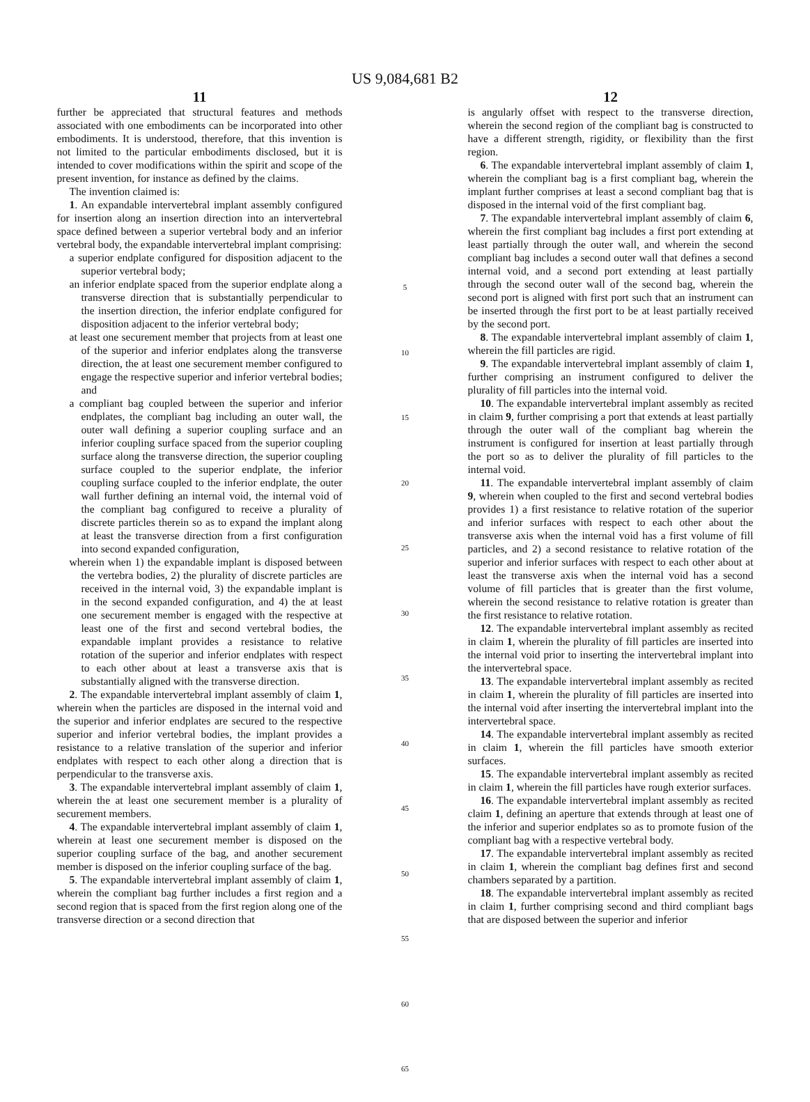US 9,084,681 B2
11
further be appreciated that structural features and methods associated with one embodiments can be incorporated into other embodiments. It is understood, therefore, that this invention is not limited to the particular embodiments disclosed, but it is intended to cover modifications within the spirit and scope of the present invention, for instance as defined by the claims.
The invention claimed is:
1. An expandable intervertebral implant assembly configured for insertion along an insertion direction into an intervertebral space defined between a superior vertebral body and an inferior vertebral body, the expandable intervertebral implant comprising:
a superior endplate configured for disposition adjacent to the superior vertebral body;
an inferior endplate spaced from the superior endplate along a transverse direction that is substantially perpendicular to the insertion direction, the inferior endplate configured for disposition adjacent to the inferior vertebral body;
at least one securement member that projects from at least one of the superior and inferior endplates along the transverse direction, the at least one securement member configured to engage the respective superior and inferior vertebral bodies; and
a compliant bag coupled between the superior and inferior endplates, the compliant bag including an outer wall, the outer wall defining a superior coupling surface and an inferior coupling surface spaced from the superior coupling surface along the transverse direction, the superior coupling surface coupled to the superior endplate, the inferior coupling surface coupled to the inferior endplate, the outer wall further defining an internal void, the internal void of the compliant bag configured to receive a plurality of discrete particles therein so as to expand the implant along at least the transverse direction from a first configuration into second expanded configuration,
wherein when 1) the expandable implant is disposed between the vertebra bodies, 2) the plurality of discrete particles are received in the internal void, 3) the expandable implant is in the second expanded configuration, and 4) the at least one securement member is engaged with the respective at least one of the first and second vertebral bodies, the expandable implant provides a resistance to relative rotation of the superior and inferior endplates with respect to each other about at least a transverse axis that is substantially aligned with the transverse direction.
2. The expandable intervertebral implant assembly of claim 1, wherein when the particles are disposed in the internal void and the superior and inferior endplates are secured to the respective superior and inferior vertebral bodies, the implant provides a resistance to a relative translation of the superior and inferior endplates with respect to each other along a direction that is perpendicular to the transverse axis.
3. The expandable intervertebral implant assembly of claim 1, wherein the at least one securement member is a plurality of securement members.
4. The expandable intervertebral implant assembly of claim 1, wherein at least one securement member is disposed on the superior coupling surface of the bag, and another securement member is disposed on the inferior coupling surface of the bag.
5. The expandable intervertebral implant assembly of claim 1, wherein the compliant bag further includes a first region and a second region that is spaced from the first region along one of the transverse direction or a second direction that
5
10
15
20
25
30
35
40
45
50
55
60
65
12
is angularly offset with respect to the transverse direction, wherein the second region of the compliant bag is constructed to have a different strength, rigidity, or flexibility than the first region.
6. The expandable intervertebral implant assembly of claim 1, wherein the compliant bag is a first compliant bag, wherein the implant further comprises at least a second compliant bag that is disposed in the internal void of the first compliant bag.
7. The expandable intervertebral implant assembly of claim 6, wherein the first compliant bag includes a first port extending at least partially through the outer wall, and wherein the second compliant bag includes a second outer wall that defines a second internal void, and a second port extending at least partially through the second outer wall of the second bag, wherein the second port is aligned with first port such that an instrument can be inserted through the first port to be at least partially received by the second port.
8. The expandable intervertebral implant assembly of claim 1, wherein the fill particles are rigid.
9. The expandable intervertebral implant assembly of claim 1, further comprising an instrument configured to deliver the plurality of fill particles into the internal void.
10. The expandable intervertebral implant assembly as recited in claim 9, further comprising a port that extends at least partially through the outer wall of the compliant bag wherein the instrument is configured for insertion at least partially through the port so as to deliver the plurality of fill particles to the internal void.
11. The expandable intervertebral implant assembly of claim 9, wherein when coupled to the first and second vertebral bodies provides 1) a first resistance to relative rotation of the superior and inferior surfaces with respect to each other about the transverse axis when the internal void has a first volume of fill particles, and 2) a second resistance to relative rotation of the superior and inferior surfaces with respect to each other about at least the transverse axis when the internal void has a second volume of fill particles that is greater than the first volume, wherein the second resistance to relative rotation is greater than the first resistance to relative rotation.
12. The expandable intervertebral implant assembly as recited in claim 1, wherein the plurality of fill particles are inserted into the internal void prior to inserting the intervertebral implant into the intervertebral space.
13. The expandable intervertebral implant assembly as recited in claim 1, wherein the plurality of fill particles are inserted into the internal void after inserting the intervertebral implant into the intervertebral space.
14. The expandable intervertebral implant assembly as recited in claim 1, wherein the fill particles have smooth exterior surfaces.
15. The expandable intervertebral implant assembly as recited in claim 1, wherein the fill particles have rough exterior surfaces.
16. The expandable intervertebral implant assembly as recited claim 1, defining an aperture that extends through at least one of the inferior and superior endplates so as to promote fusion of the compliant bag with a respective vertebral body.
17. The expandable intervertebral implant assembly as recited in claim 1, wherein the compliant bag defines first and second chambers separated by a partition.
18. The expandable intervertebral implant assembly as recited in claim 1, further comprising second and third compliant bags that are disposed between the superior and inferior